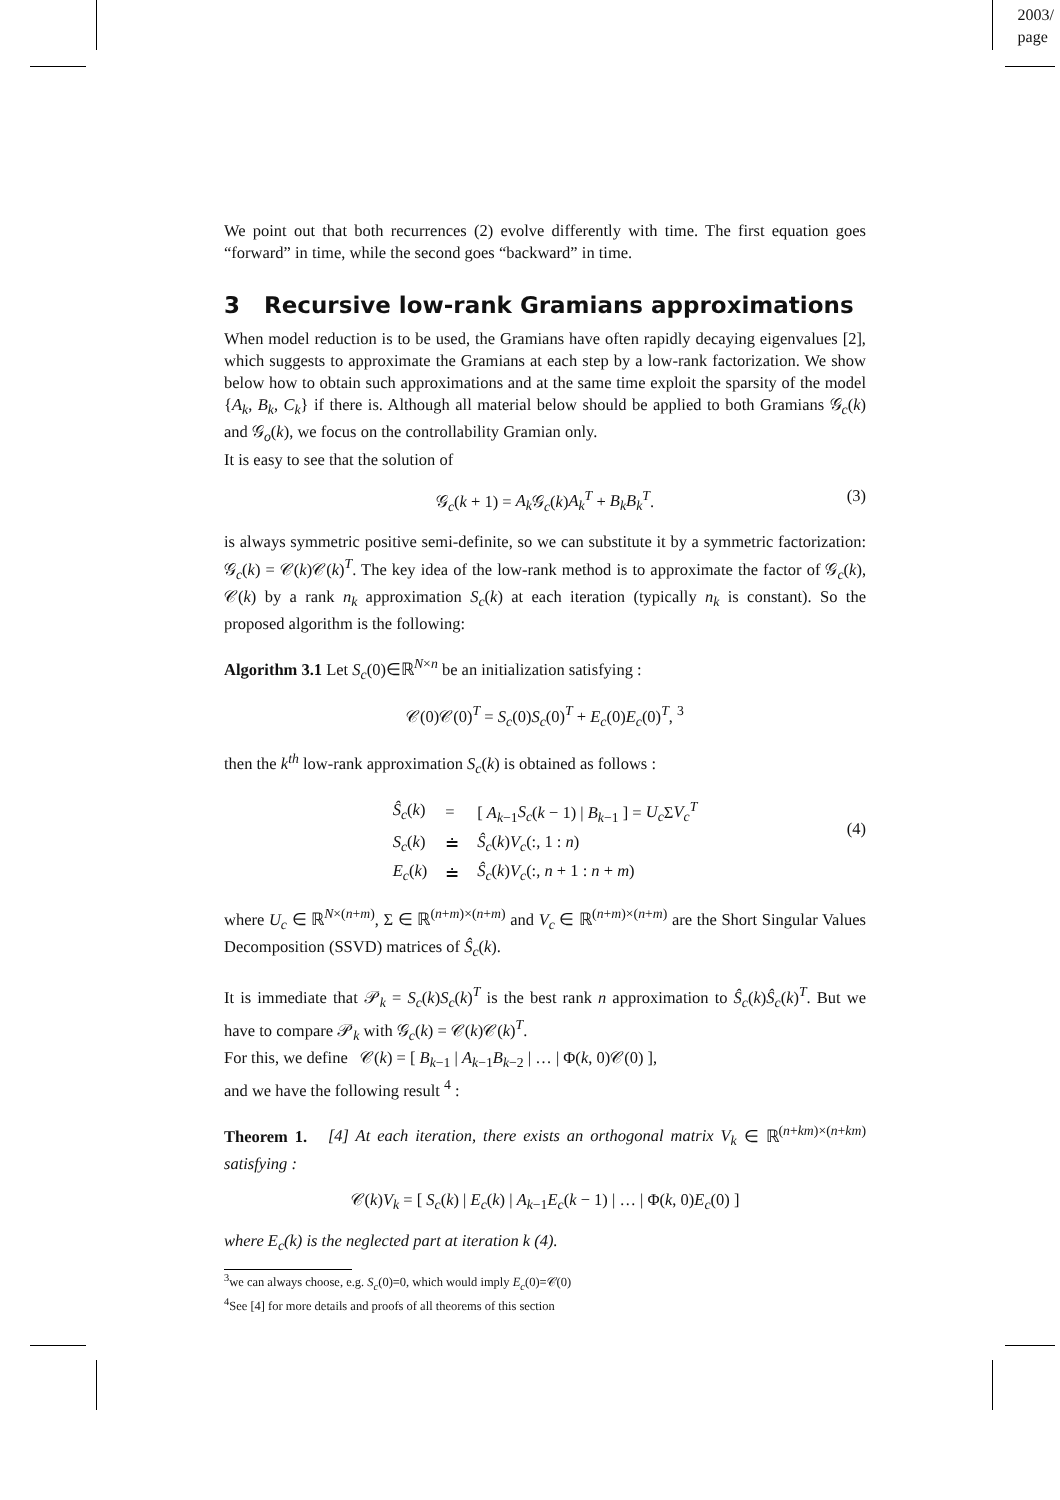2003/
page
We point out that both recurrences (2) evolve differently with time. The first equation goes “forward” in time, while the second goes “backward” in time.
3 Recursive low-rank Gramians approximations
When model reduction is to be used, the Gramians have often rapidly decaying eigenvalues [2], which suggests to approximate the Gramians at each step by a low-rank factorization. We show below how to obtain such approximations and at the same time exploit the sparsity of the model {A<sub>k</sub>, B<sub>k</sub>, C<sub>k</sub>} if there is. Although all material below should be applied to both Gramians 𝒢<sub>c</sub>(k) and 𝒢<sub>o</sub>(k), we focus on the controllability Gramian only.
It is easy to see that the solution of
𝒢<sub>c</sub>(k + 1) = A<sub>k</sub> 𝒢<sub>c</sub>(k)A<sub>k</sub><sup>T</sup> + B<sub>k</sub>B<sub>k</sub><sup>T</sup>. (3)
is always symmetric positive semi-definite, so we can substitute it by a symmetric factorization: 𝒢<sub>c</sub>(k) = 𝒞(k)𝒞(k)<sup>T</sup>. The key idea of the low-rank method is to approximate the factor of 𝒢<sub>c</sub>(k), 𝒞(k) by a rank n<sub>k</sub> approximation S<sub>c</sub>(k) at each iteration (typically n<sub>k</sub> is constant). So the proposed algorithm is the following:
Algorithm 3.1 Let S<sub>c</sub>(0)∈ℝ<sup>N×n</sup> be an initialization satisfying :
𝒞(0)𝒞(0)<sup>T</sup> = S<sub>c</sub>(0)S<sub>c</sub>(0)<sup>T</sup> + E<sub>c</sub>(0)E<sub>c</sub>(0)<sup>T</sup>, <sup>3</sup>
then the k<sup>th</sup> low-rank approximation S<sub>c</sub>(k) is obtained as follows :
| Ŝ<sub>c</sub> ( k ) | = | [ A<sub>k−1</sub> S<sub>c</sub> ( k − 1) / B<sub>k−1</sub> ] = U<sub>c</sub> Σ V<sub>c</sub><sup>T</sup> |
| S<sub>c</sub> ( k ) | ≐ | Ŝ<sub>c</sub> ( k ) V<sub>c</sub> (:, 1 : n ) |
| E<sub>c</sub> ( k ) | ≐ | Ŝ<sub>c</sub> ( k ) V<sub>c</sub> (:, n + 1 : n + m ) |
(4)
where U<sub>c</sub> ∈ ℝ<sup>N×(n+m)</sup>, Σ ∈ ℝ<sup>(n+m)×(n+m)</sup> and V<sub>c</sub> ∈ ℝ<sup>(n+m)×(n+m)</sup> are the Short Singular Values Decomposition (SSVD) matrices of Ŝ<sub>c</sub>(k).
It is immediate that 𝒫<sub>k</sub> = S<sub>c</sub>(k)S<sub>c</sub>(k)<sup>T</sup> is the best rank n approximation to Ŝ<sub>c</sub>(k)Ŝ<sub>c</sub>(k)<sup>T</sup>. But we have to compare 𝒫<sub>k</sub> with 𝒢<sub>c</sub>(k) = 𝒞(k)𝒞(k)<sup>T</sup>.
For this, we define 𝒞(k) = [ B<sub>k−1</sub> | A<sub>k−1</sub>B<sub>k−2</sub> | … | Φ(k, 0)𝒞(0) ],
and we have the following result <sup>4</sup> :
Theorem 1. [4] At each iteration, there exists an orthogonal matrix V<sub>k</sub> ∈ ℝ<sup>(n+km)×(n+km)</sup> satisfying :
𝒞(k)V<sub>k</sub> = [ S<sub>c</sub>(k) | E<sub>c</sub>(k) | A<sub>k−1</sub>E<sub>c</sub>(k − 1) | … | Φ(k, 0)E<sub>c</sub>(0) ]
where E<sub>c</sub>(k) is the neglected part at iteration k (4).
<sup>3</sup> we can always choose, e.g. S<sub>c</sub>(0)=0, which would imply E<sub>c</sub>(0)=𝒞(0)
<sup>4</sup> See [4] for more details and proofs of all theorems of this section